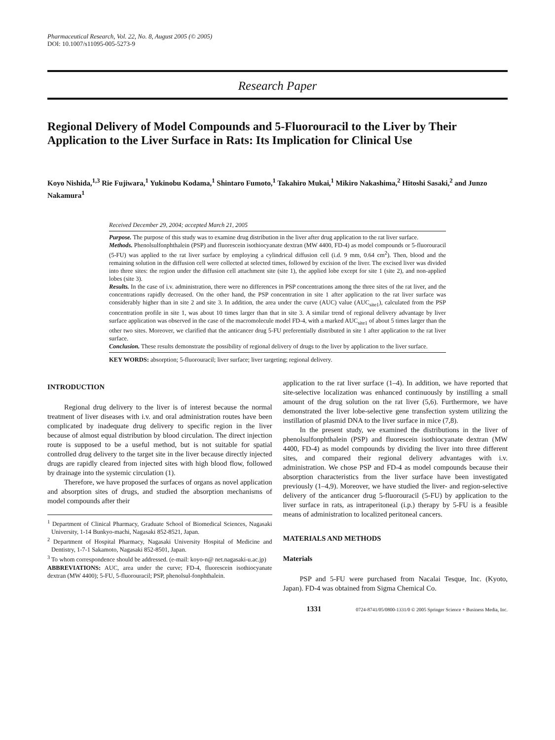Pharmaceutical Research, Vol. 22, No. 8, August 2005 (© 2005)
DOI: 10.1007/s11095-005-5273-9
Research Paper
Regional Delivery of Model Compounds and 5-Fluorouracil to the Liver by Their Application to the Liver Surface in Rats: Its Implication for Clinical Use
Koyo Nishida,<sup>1,3</sup> Rie Fujiwara,<sup>1</sup> Yukinobu Kodama,<sup>1</sup> Shintaro Fumoto,<sup>1</sup> Takahiro Mukai,<sup>1</sup> Mikiro Nakashima,<sup>2</sup> Hitoshi Sasaki,<sup>2</sup> and Junzo Nakamura<sup>1</sup>
Received December 29, 2004; accepted March 21, 2005
Purpose. The purpose of this study was to examine drug distribution in the liver after drug application to the rat liver surface.
Methods. Phenolsulfonphthalein (PSP) and fluorescein isothiocyanate dextran (MW 4400, FD-4) as model compounds or 5-fluorouracil (5-FU) was applied to the rat liver surface by employing a cylindrical diffusion cell (i.d. 9 mm, 0.64 cm<sup>2</sup>). Then, blood and the remaining solution in the diffusion cell were collected at selected times, followed by excision of the liver. The excised liver was divided into three sites: the region under the diffusion cell attachment site (site 1), the applied lobe except for site 1 (site 2), and non-applied lobes (site 3).
Results. In the case of i.v. administration, there were no differences in PSP concentrations among the three sites of the rat liver, and the concentrations rapidly decreased. On the other hand, the PSP concentration in site 1 after application to the rat liver surface was considerably higher than in site 2 and site 3. In addition, the area under the curve (AUC) value (AUC<sub>site1</sub>), calculated from the PSP concentration profile in site 1, was about 10 times larger than that in site 3. A similar trend of regional delivery advantage by liver surface application was observed in the case of the macromolecule model FD-4, with a marked AUC<sub>site1</sub> of about 5 times larger than the other two sites. Moreover, we clarified that the anticancer drug 5-FU preferentially distributed in site 1 after application to the rat liver surface.
Conclusion. These results demonstrate the possibility of regional delivery of drugs to the liver by application to the liver surface.
KEY WORDS: absorption; 5-fluorouracil; liver surface; liver targeting; regional delivery.
INTRODUCTION
Regional drug delivery to the liver is of interest because the normal treatment of liver diseases with i.v. and oral administration routes have been complicated by inadequate drug delivery to specific region in the liver because of almost equal distribution by blood circulation. The direct injection route is supposed to be a useful method, but is not suitable for spatial controlled drug delivery to the target site in the liver because directly injected drugs are rapidly cleared from injected sites with high blood flow, followed by drainage into the systemic circulation (1).
Therefore, we have proposed the surfaces of organs as novel application and absorption sites of drugs, and studied the absorption mechanisms of model compounds after their
<sup>1</sup> Department of Clinical Pharmacy, Graduate School of Biomedical Sciences, Nagasaki University, 1-14 Bunkyo-machi, Nagasaki 852-8521, Japan.
<sup>2</sup> Department of Hospital Pharmacy, Nagasaki University Hospital of Medicine and Dentistry, 1-7-1 Sakamoto, Nagasaki 852-8501, Japan.
<sup>3</sup> To whom correspondence should be addressed. (e-mail: koyo-n@ net.nagasaki-u.ac.jp)
ABBREVIATIONS: AUC, area under the curve; FD-4, fluorescein isothiocyanate dextran (MW 4400); 5-FU, 5-fluorouracil; PSP, phenolsul-fonphthalein.
application to the rat liver surface (1–4). In addition, we have reported that site-selective localization was enhanced continuously by instilling a small amount of the drug solution on the rat liver (5,6). Furthermore, we have demonstrated the liver lobe-selective gene transfection system utilizing the instillation of plasmid DNA to the liver surface in mice (7,8).
In the present study, we examined the distributions in the liver of phenolsulfonphthalein (PSP) and fluorescein isothiocyanate dextran (MW 4400, FD-4) as model compounds by dividing the liver into three different sites, and compared their regional delivery advantages with i.v. administration. We chose PSP and FD-4 as model compounds because their absorption characteristics from the liver surface have been investigated previously (1–4,9). Moreover, we have studied the liver- and region-selective delivery of the anticancer drug 5-fluorouracil (5-FU) by application to the liver surface in rats, as intraperitoneal (i.p.) therapy by 5-FU is a feasible means of administration to localized peritoneal cancers.
MATERIALS AND METHODS
Materials
PSP and 5-FU were purchased from Nacalai Tesque, Inc. (Kyoto, Japan). FD-4 was obtained from Sigma Chemical Co.
1331 0724-8741/05/0800-1331/0 © 2005 Springer Science + Business Media, Inc.